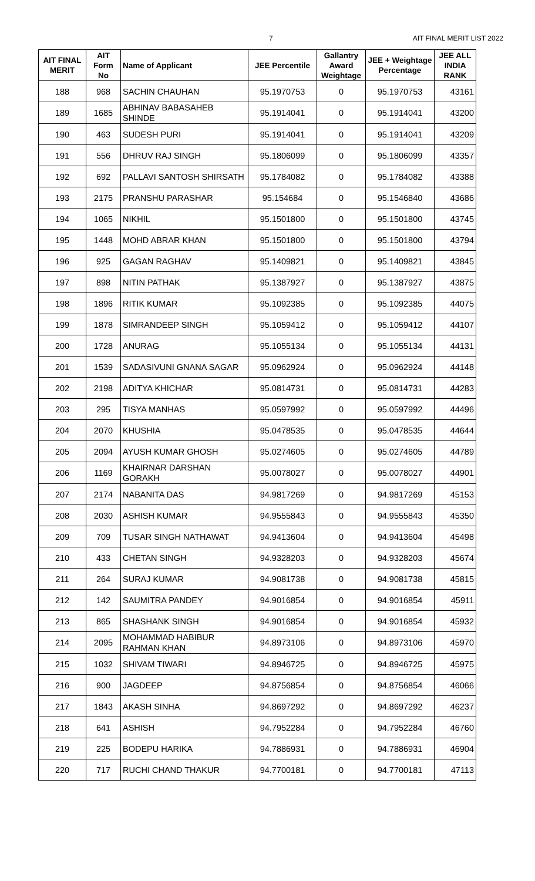7 AIT FINAL MERIT LIST 2022
| AIT FINAL MERIT | AIT Form No | Name of Applicant | JEE Percentile | Gallantry Award Weightage | JEE + Weightage Percentage | JEE ALL INDIA RANK |
| --- | --- | --- | --- | --- | --- | --- |
| 188 | 968 | SACHIN CHAUHAN | 95.1970753 | 0 | 95.1970753 | 43161 |
| 189 | 1685 | ABHINAV BABASAHEB SHINDE | 95.1914041 | 0 | 95.1914041 | 43200 |
| 190 | 463 | SUDESH PURI | 95.1914041 | 0 | 95.1914041 | 43209 |
| 191 | 556 | DHRUV RAJ SINGH | 95.1806099 | 0 | 95.1806099 | 43357 |
| 192 | 692 | PALLAVI SANTOSH SHIRSATH | 95.1784082 | 0 | 95.1784082 | 43388 |
| 193 | 2175 | PRANSHU PARASHAR | 95.154684 | 0 | 95.1546840 | 43686 |
| 194 | 1065 | NIKHIL | 95.1501800 | 0 | 95.1501800 | 43745 |
| 195 | 1448 | MOHD ABRAR KHAN | 95.1501800 | 0 | 95.1501800 | 43794 |
| 196 | 925 | GAGAN RAGHAV | 95.1409821 | 0 | 95.1409821 | 43845 |
| 197 | 898 | NITIN PATHAK | 95.1387927 | 0 | 95.1387927 | 43875 |
| 198 | 1896 | RITIK KUMAR | 95.1092385 | 0 | 95.1092385 | 44075 |
| 199 | 1878 | SIMRANDEEP SINGH | 95.1059412 | 0 | 95.1059412 | 44107 |
| 200 | 1728 | ANURAG | 95.1055134 | 0 | 95.1055134 | 44131 |
| 201 | 1539 | SADASIVUNI GNANA SAGAR | 95.0962924 | 0 | 95.0962924 | 44148 |
| 202 | 2198 | ADITYA KHICHAR | 95.0814731 | 0 | 95.0814731 | 44283 |
| 203 | 295 | TISYA MANHAS | 95.0597992 | 0 | 95.0597992 | 44496 |
| 204 | 2070 | KHUSHIA | 95.0478535 | 0 | 95.0478535 | 44644 |
| 205 | 2094 | AYUSH KUMAR GHOSH | 95.0274605 | 0 | 95.0274605 | 44789 |
| 206 | 1169 | KHAIRNAR DARSHAN GORAKH | 95.0078027 | 0 | 95.0078027 | 44901 |
| 207 | 2174 | NABANITA DAS | 94.9817269 | 0 | 94.9817269 | 45153 |
| 208 | 2030 | ASHISH KUMAR | 94.9555843 | 0 | 94.9555843 | 45350 |
| 209 | 709 | TUSAR SINGH NATHAWAT | 94.9413604 | 0 | 94.9413604 | 45498 |
| 210 | 433 | CHETAN SINGH | 94.9328203 | 0 | 94.9328203 | 45674 |
| 211 | 264 | SURAJ KUMAR | 94.9081738 | 0 | 94.9081738 | 45815 |
| 212 | 142 | SAUMITRA PANDEY | 94.9016854 | 0 | 94.9016854 | 45911 |
| 213 | 865 | SHASHANK SINGH | 94.9016854 | 0 | 94.9016854 | 45932 |
| 214 | 2095 | MOHAMMAD HABIBUR RAHMAN KHAN | 94.8973106 | 0 | 94.8973106 | 45970 |
| 215 | 1032 | SHIVAM TIWARI | 94.8946725 | 0 | 94.8946725 | 45975 |
| 216 | 900 | JAGDEEP | 94.8756854 | 0 | 94.8756854 | 46066 |
| 217 | 1843 | AKASH SINHA | 94.8697292 | 0 | 94.8697292 | 46237 |
| 218 | 641 | ASHISH | 94.7952284 | 0 | 94.7952284 | 46760 |
| 219 | 225 | BODEPU HARIKA | 94.7886931 | 0 | 94.7886931 | 46904 |
| 220 | 717 | RUCHI CHAND THAKUR | 94.7700181 | 0 | 94.7700181 | 47113 |